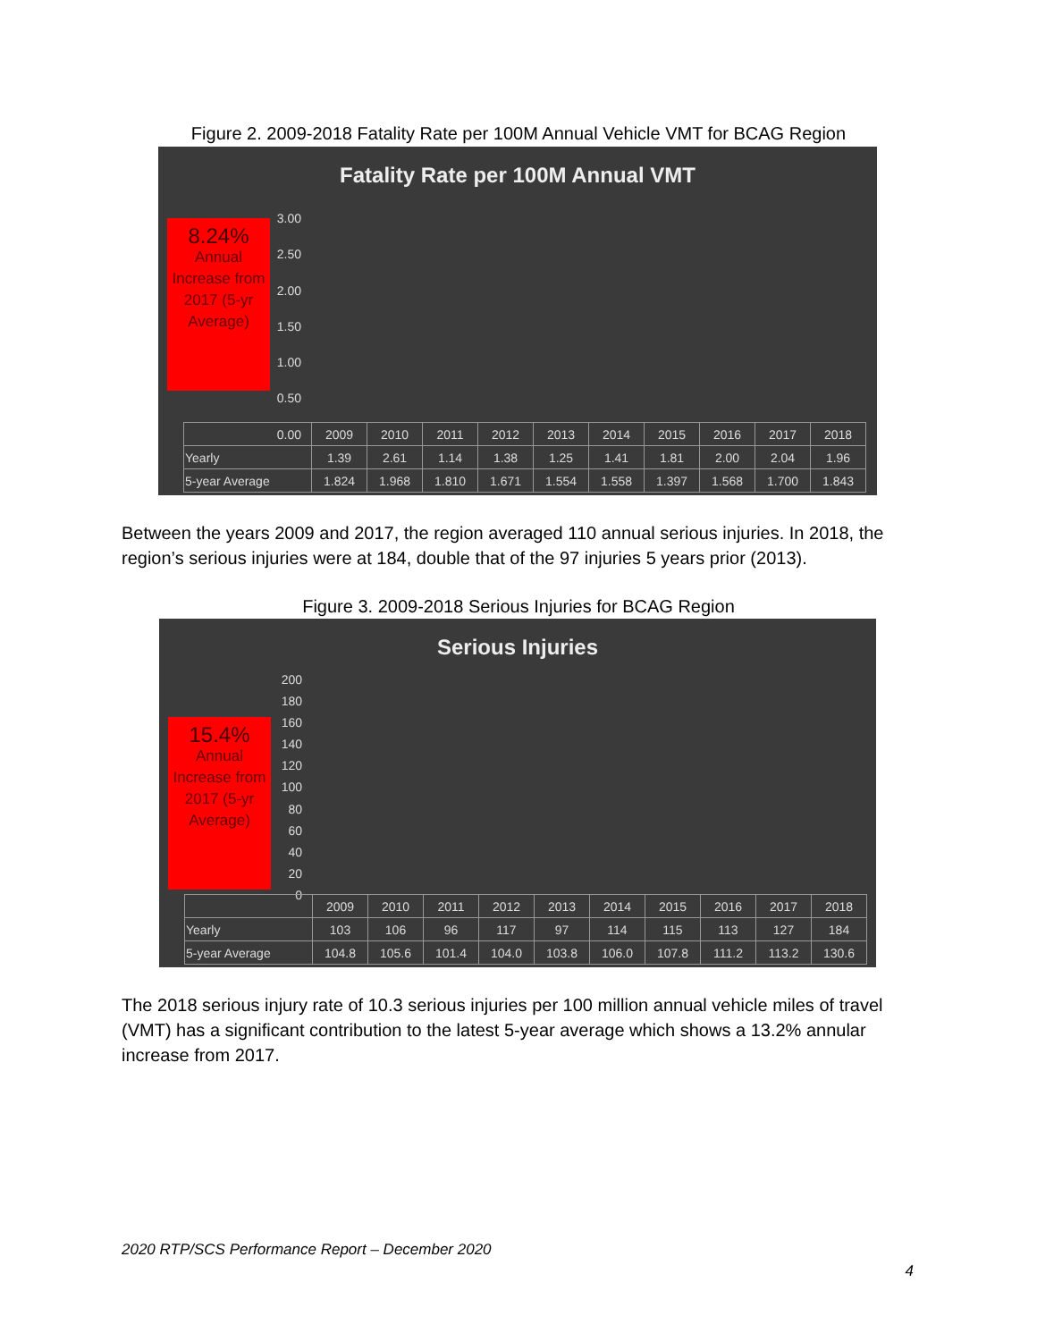Figure 2. 2009-2018 Fatality Rate per 100M Annual Vehicle VMT for BCAG Region
Fatality Rate per 100M Annual VMT
8.24%
Annual Increase from 2017 (5-yr Average)
3.00
2.50
2.00
1.50
1.00
0.50
0.00
| | 2009 | 2010 | 2011 | 2012 | 2013 | 2014 | 2015 | 2016 | 2017 | 2018 |
| --- | --- | --- | --- | --- | --- | --- | --- | --- | --- | --- |
| Yearly | 1.39 | 2.61 | 1.14 | 1.38 | 1.25 | 1.41 | 1.81 | 2.00 | 2.04 | 1.96 |
| 5-year Average | 1.824 | 1.968 | 1.810 | 1.671 | 1.554 | 1.558 | 1.397 | 1.568 | 1.700 | 1.843 |
Between the years 2009 and 2017, the region averaged 110 annual serious injuries. In 2018, the region’s serious injuries were at 184, double that of the 97 injuries 5 years prior (2013).
Figure 3. 2009-2018 Serious Injuries for BCAG Region
Serious Injuries
15.4%
Annual Increase from 2017 (5-yr Average)
200
180
160
140
120
100
80
60
40
20
0
| | 2009 | 2010 | 2011 | 2012 | 2013 | 2014 | 2015 | 2016 | 2017 | 2018 |
| --- | --- | --- | --- | --- | --- | --- | --- | --- | --- | --- |
| Yearly | 103 | 106 | 96 | 117 | 97 | 114 | 115 | 113 | 127 | 184 |
| 5-year Average | 104.8 | 105.6 | 101.4 | 104.0 | 103.8 | 106.0 | 107.8 | 111.2 | 113.2 | 130.6 |
The 2018 serious injury rate of 10.3 serious injuries per 100 million annual vehicle miles of travel (VMT) has a significant contribution to the latest 5-year average which shows a 13.2% annular increase from 2017.
2020 RTP/SCS Performance Report – December 2020
4